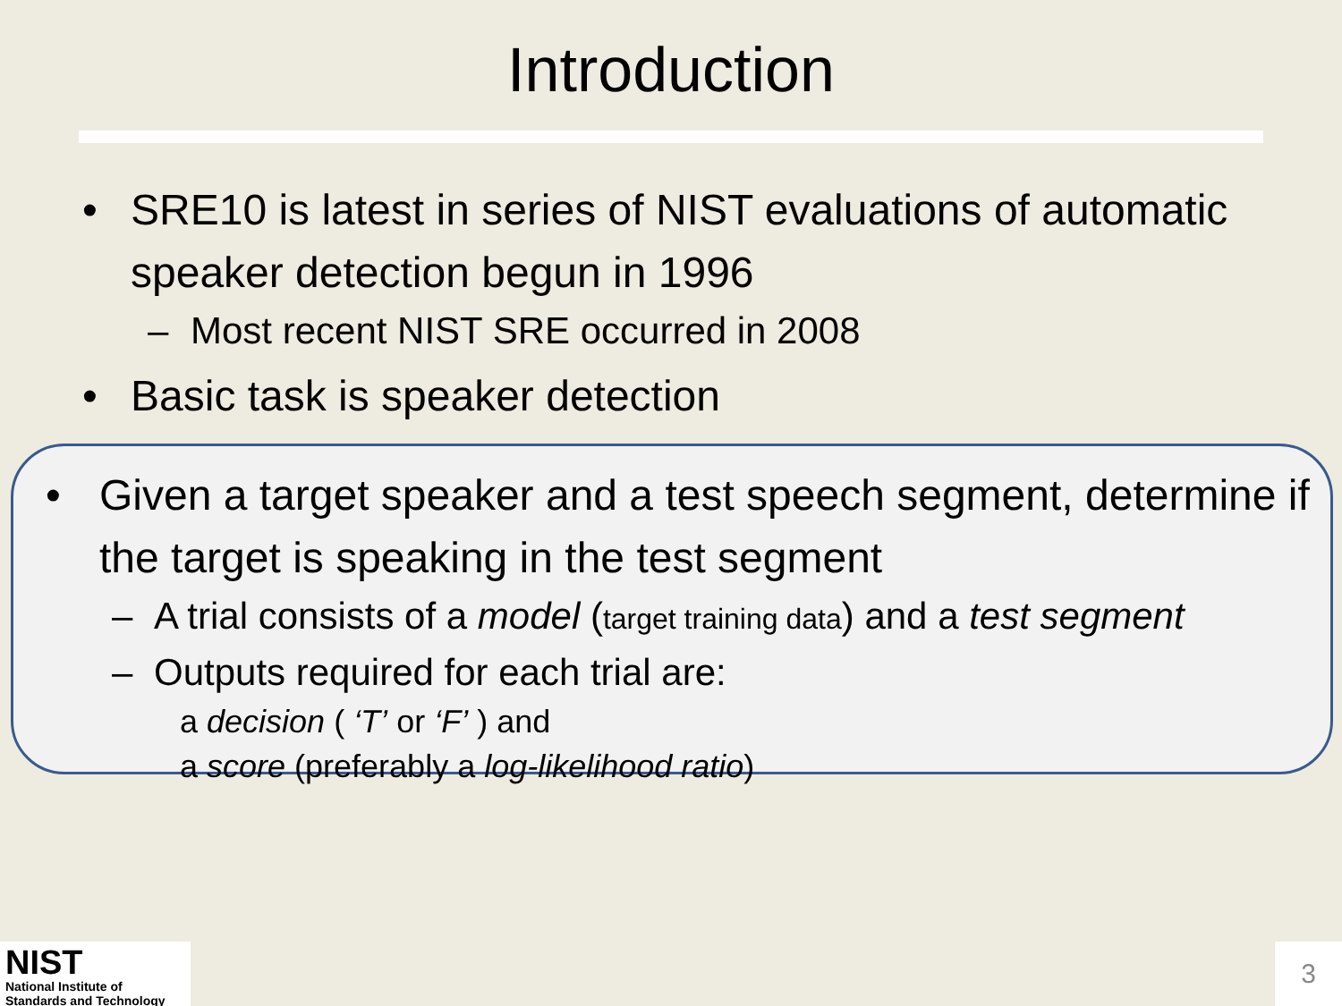Introduction
• SRE10 is latest in series of NIST evaluations of automatic speaker detection begun in 1996
– Most recent NIST SRE occurred in 2008
• Basic task is speaker detection
• Given a target speaker and a test speech segment, determine if the target is speaking in the test segment
– A trial consists of a model (target training data) and a test segment
– Outputs required for each trial are:
a decision ( ‘T’ or ‘F’ ) and
a score (preferably a log-likelihood ratio)
NIST
National Institute of
Standards and Technology
3